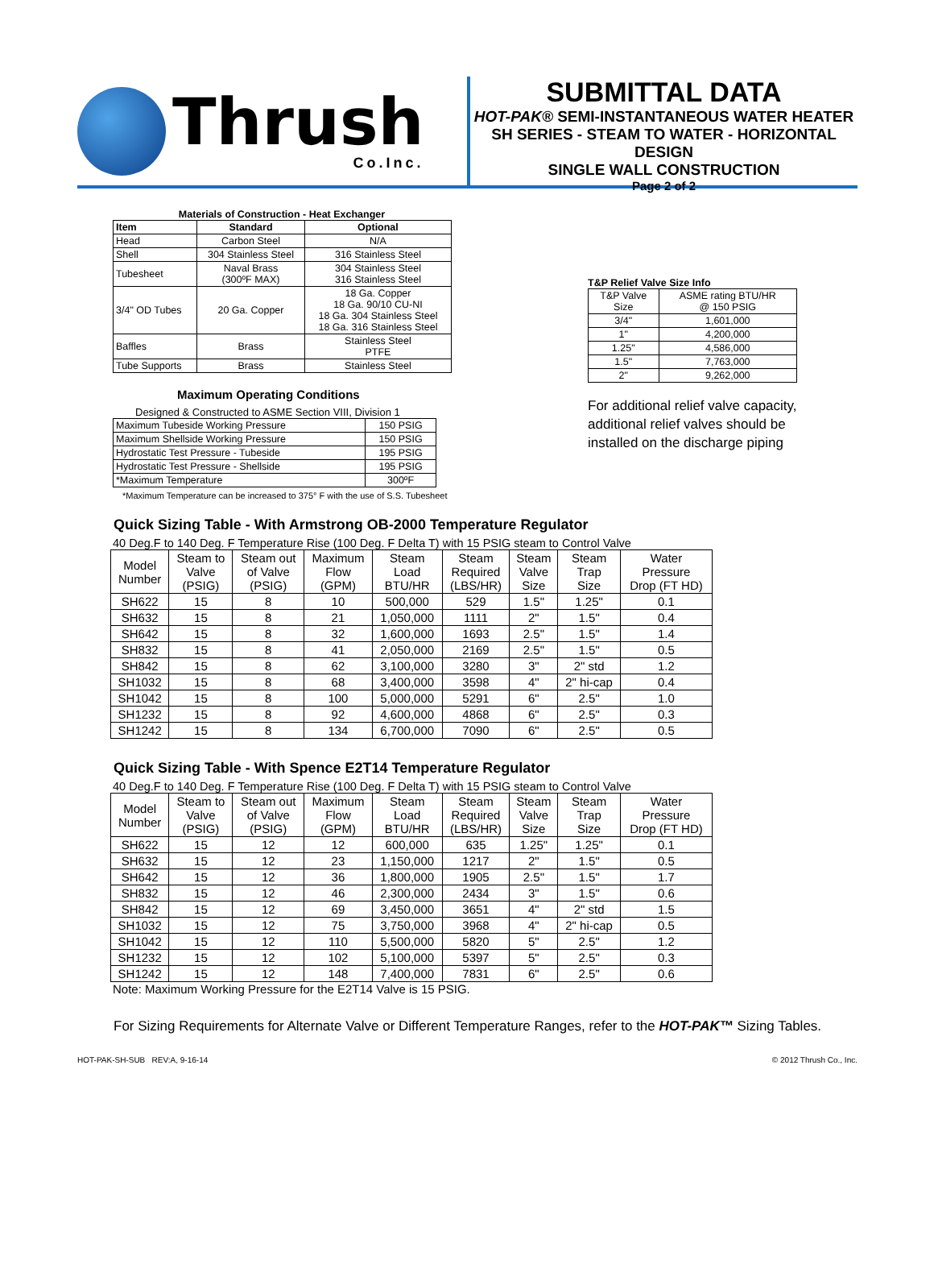Thrush
Co.Inc.
SUBMITTAL DATA
HOT-PAK® SEMI-INSTANTANEOUS WATER HEATER
SH SERIES - STEAM TO WATER - HORIZONTAL DESIGN
SINGLE WALL CONSTRUCTION
Page 2 of 2
Materials of Construction - Heat Exchanger
| Item | Standard | Optional |
| --- | --- | --- |
| Head | Carbon Steel | N/A |
| Shell | 304 Stainless Steel | 316 Stainless Steel |
| Tubesheet | Naval Brass (300ºF MAX) | 304 Stainless Steel 316 Stainless Steel |
| 3/4" OD Tubes | 20 Ga. Copper | 18 Ga. Copper 18 Ga. 90/10 CU-NI 18 Ga. 304 Stainless Steel 18 Ga. 316 Stainless Steel |
| Baffles | Brass | Stainless Steel PTFE |
| Tube Supports | Brass | Stainless Steel |
Maximum Operating Conditions
Designed & Constructed to ASME Section VIII, Division 1
| Maximum Tubeside Working Pressure | 150 PSIG |
| Maximum Shellside Working Pressure | 150 PSIG |
| Hydrostatic Test Pressure - Tubeside | 195 PSIG |
| Hydrostatic Test Pressure - Shellside | 195 PSIG |
| *Maximum Temperature | 300ºF |
*Maximum Temperature can be increased to 375° F with the use of S.S. Tubesheet
T&P Relief Valve Size Info
| T&P Valve Size | ASME rating BTU/HR @ 150 PSIG |
| 3/4" | 1,601,000 |
| 1" | 4,200,000 |
| 1.25" | 4,586,000 |
| 1.5" | 7,763,000 |
| 2" | 9,262,000 |
For additional relief valve capacity,
additional relief valves should be
installed on the discharge piping
Quick Sizing Table - With Armstrong OB-2000 Temperature Regulator
40 Deg.F to 140 Deg. F Temperature Rise (100 Deg. F Delta T) with 15 PSIG steam to Control Valve
| Model Number | Steam to Valve (PSIG) | Steam out of Valve (PSIG) | Maximum Flow (GPM) | Steam Load BTU/HR | Steam Required (LBS/HR) | Steam Valve Size | Steam Trap Size | Water Pressure Drop (FT HD) |
| --- | --- | --- | --- | --- | --- | --- | --- | --- |
| SH622 | 15 | 8 | 10 | 500,000 | 529 | 1.5" | 1.25" | 0.1 |
| SH632 | 15 | 8 | 21 | 1,050,000 | 1111 | 2" | 1.5" | 0.4 |
| SH642 | 15 | 8 | 32 | 1,600,000 | 1693 | 2.5" | 1.5" | 1.4 |
| SH832 | 15 | 8 | 41 | 2,050,000 | 2169 | 2.5" | 1.5" | 0.5 |
| SH842 | 15 | 8 | 62 | 3,100,000 | 3280 | 3" | 2" std | 1.2 |
| SH1032 | 15 | 8 | 68 | 3,400,000 | 3598 | 4" | 2" hi-cap | 0.4 |
| SH1042 | 15 | 8 | 100 | 5,000,000 | 5291 | 6" | 2.5" | 1.0 |
| SH1232 | 15 | 8 | 92 | 4,600,000 | 4868 | 6" | 2.5" | 0.3 |
| SH1242 | 15 | 8 | 134 | 6,700,000 | 7090 | 6" | 2.5" | 0.5 |
Quick Sizing Table - With Spence E2T14 Temperature Regulator
40 Deg.F to 140 Deg. F Temperature Rise (100 Deg. F Delta T) with 15 PSIG steam to Control Valve
| Model Number | Steam to Valve (PSIG) | Steam out of Valve (PSIG) | Maximum Flow (GPM) | Steam Load BTU/HR | Steam Required (LBS/HR) | Steam Valve Size | Steam Trap Size | Water Pressure Drop (FT HD) |
| --- | --- | --- | --- | --- | --- | --- | --- | --- |
| SH622 | 15 | 12 | 12 | 600,000 | 635 | 1.25" | 1.25" | 0.1 |
| SH632 | 15 | 12 | 23 | 1,150,000 | 1217 | 2" | 1.5" | 0.5 |
| SH642 | 15 | 12 | 36 | 1,800,000 | 1905 | 2.5" | 1.5" | 1.7 |
| SH832 | 15 | 12 | 46 | 2,300,000 | 2434 | 3" | 1.5" | 0.6 |
| SH842 | 15 | 12 | 69 | 3,450,000 | 3651 | 4" | 2" std | 1.5 |
| SH1032 | 15 | 12 | 75 | 3,750,000 | 3968 | 4" | 2" hi-cap | 0.5 |
| SH1042 | 15 | 12 | 110 | 5,500,000 | 5820 | 5" | 2.5" | 1.2 |
| SH1232 | 15 | 12 | 102 | 5,100,000 | 5397 | 5" | 2.5" | 0.3 |
| SH1242 | 15 | 12 | 148 | 7,400,000 | 7831 | 6" | 2.5" | 0.6 |
Note: Maximum Working Pressure for the E2T14 Valve is 15 PSIG.
For Sizing Requirements for Alternate Valve or Different Temperature Ranges, refer to the HOT-PAK™ Sizing Tables.
HOT-PAK-SH-SUB REV:A, 9-16-14 © 2012 Thrush Co., Inc.